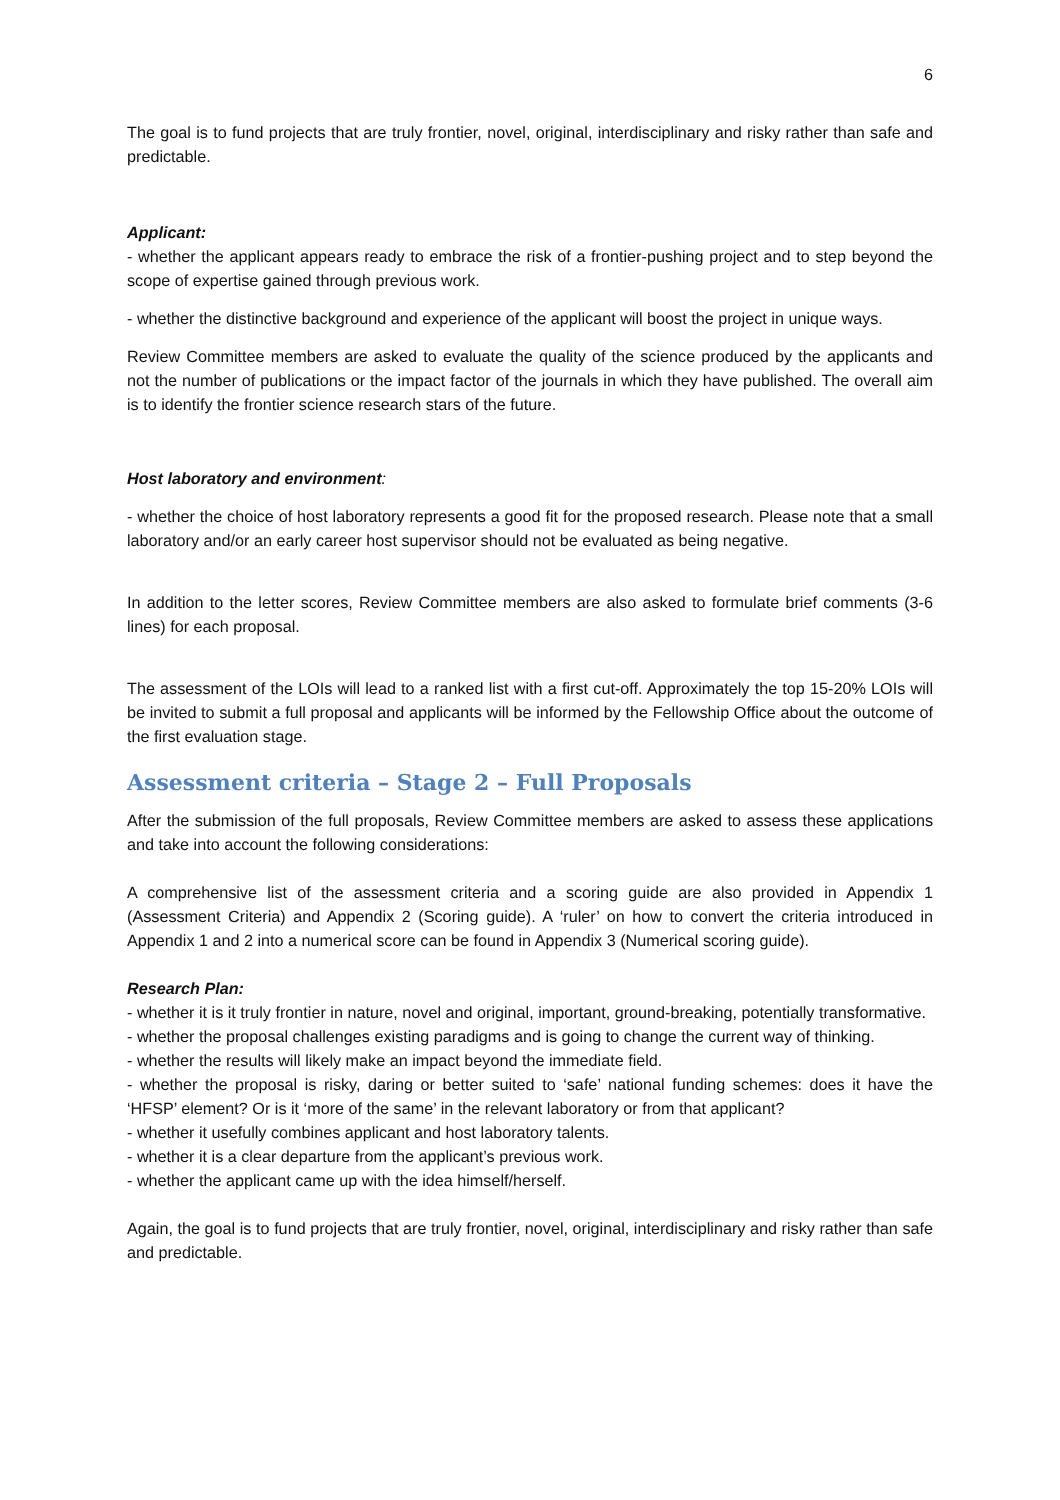6
The goal is to fund projects that are truly frontier, novel, original, interdisciplinary and risky rather than safe and predictable.
Applicant:
- whether the applicant appears ready to embrace the risk of a frontier-pushing project and to step beyond the scope of expertise gained through previous work.
- whether the distinctive background and experience of the applicant will boost the project in unique ways.
Review Committee members are asked to evaluate the quality of the science produced by the applicants and not the number of publications or the impact factor of the journals in which they have published. The overall aim is to identify the frontier science research stars of the future.
Host laboratory and environment:
- whether the choice of host laboratory represents a good fit for the proposed research. Please note that a small laboratory and/or an early career host supervisor should not be evaluated as being negative.
In addition to the letter scores, Review Committee members are also asked to formulate brief comments (3-6 lines) for each proposal.
The assessment of the LOIs will lead to a ranked list with a first cut-off. Approximately the top 15-20% LOIs will be invited to submit a full proposal and applicants will be informed by the Fellowship Office about the outcome of the first evaluation stage.
Assessment criteria – Stage 2 – Full Proposals
After the submission of the full proposals, Review Committee members are asked to assess these applications and take into account the following considerations:
A comprehensive list of the assessment criteria and a scoring guide are also provided in Appendix 1 (Assessment Criteria) and Appendix 2 (Scoring guide). A ‘ruler’ on how to convert the criteria introduced in Appendix 1 and 2 into a numerical score can be found in Appendix 3 (Numerical scoring guide).
Research Plan:
- whether it is it truly frontier in nature, novel and original, important, ground-breaking, potentially transformative.
- whether the proposal challenges existing paradigms and is going to change the current way of thinking.
- whether the results will likely make an impact beyond the immediate field.
- whether the proposal is risky, daring or better suited to ‘safe’ national funding schemes: does it have the ‘HFSP’ element? Or is it ‘more of the same’ in the relevant laboratory or from that applicant?
- whether it usefully combines applicant and host laboratory talents.
- whether it is a clear departure from the applicant’s previous work.
- whether the applicant came up with the idea himself/herself.
Again, the goal is to fund projects that are truly frontier, novel, original, interdisciplinary and risky rather than safe and predictable.